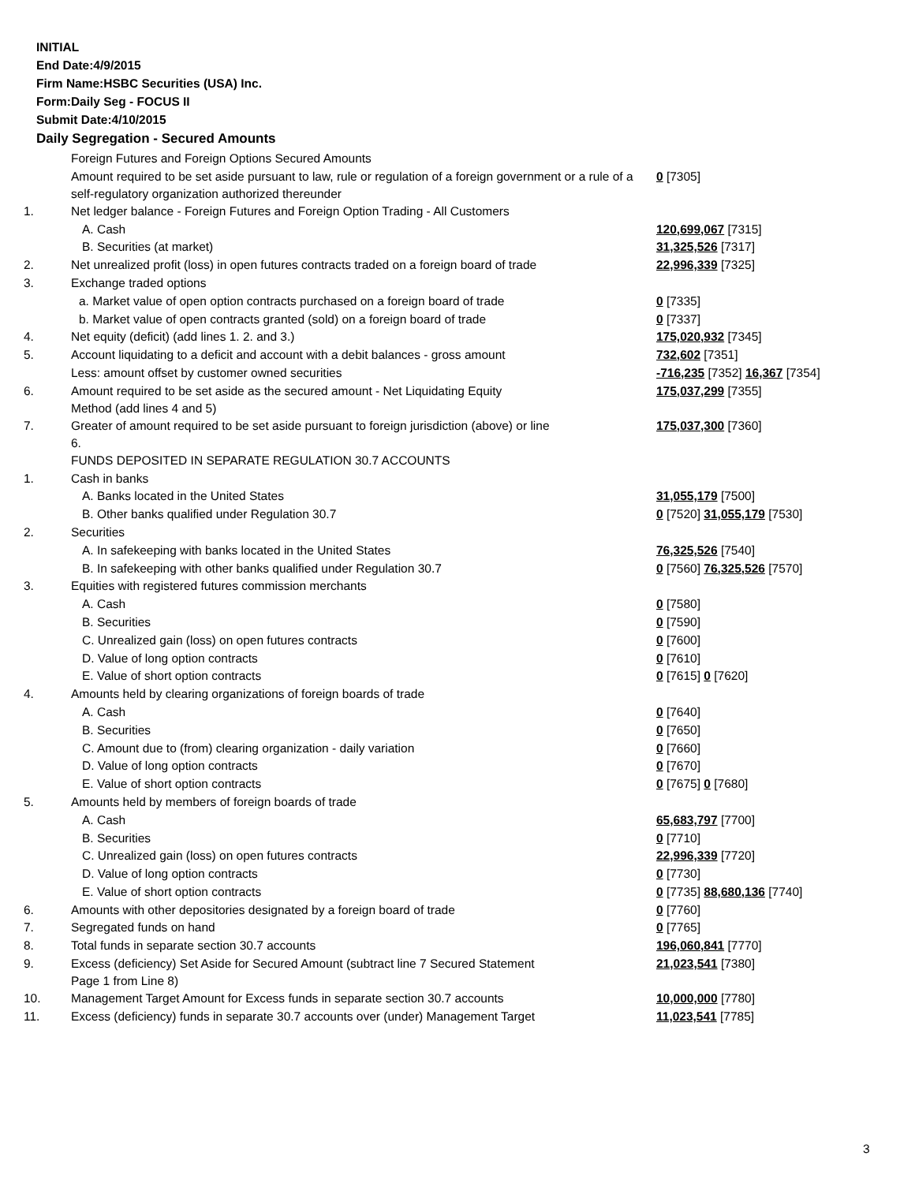INITIAL
End Date:4/9/2015
Firm Name:HSBC Securities (USA) Inc.
Form:Daily Seg - FOCUS II
Submit Date:4/10/2015
Daily Segregation - Secured Amounts
| | Foreign Futures and Foreign Options Secured Amounts | |
| | Amount required to be set aside pursuant to law, rule or regulation of a foreign government or a rule of a self-regulatory organization authorized thereunder | 0 [7305] |
| 1. | Net ledger balance - Foreign Futures and Foreign Option Trading - All Customers | |
| | A. Cash | 120,699,067 [7315] |
| | B. Securities (at market) | 31,325,526 [7317] |
| 2. | Net unrealized profit (loss) in open futures contracts traded on a foreign board of trade | 22,996,339 [7325] |
| 3. | Exchange traded options | |
| | a. Market value of open option contracts purchased on a foreign board of trade | 0 [7335] |
| | b. Market value of open contracts granted (sold) on a foreign board of trade | 0 [7337] |
| 4. | Net equity (deficit) (add lines 1. 2. and 3.) | 175,020,932 [7345] |
| 5. | Account liquidating to a deficit and account with a debit balances - gross amount | 732,602 [7351] |
| | Less: amount offset by customer owned securities | -716,235 [7352] 16,367 [7354] |
| 6. | Amount required to be set aside as the secured amount - Net Liquidating Equity Method (add lines 4 and 5) | 175,037,299 [7355] |
| 7. | Greater of amount required to be set aside pursuant to foreign jurisdiction (above) or line 6. | 175,037,300 [7360] |
| | FUNDS DEPOSITED IN SEPARATE REGULATION 30.7 ACCOUNTS | |
| 1. | Cash in banks | |
| | A. Banks located in the United States | 31,055,179 [7500] |
| | B. Other banks qualified under Regulation 30.7 | 0 [7520] 31,055,179 [7530] |
| 2. | Securities | |
| | A. In safekeeping with banks located in the United States | 76,325,526 [7540] |
| | B. In safekeeping with other banks qualified under Regulation 30.7 | 0 [7560] 76,325,526 [7570] |
| 3. | Equities with registered futures commission merchants | |
| | A. Cash | 0 [7580] |
| | B. Securities | 0 [7590] |
| | C. Unrealized gain (loss) on open futures contracts | 0 [7600] |
| | D. Value of long option contracts | 0 [7610] |
| | E. Value of short option contracts | 0 [7615] 0 [7620] |
| 4. | Amounts held by clearing organizations of foreign boards of trade | |
| | A. Cash | 0 [7640] |
| | B. Securities | 0 [7650] |
| | C. Amount due to (from) clearing organization - daily variation | 0 [7660] |
| | D. Value of long option contracts | 0 [7670] |
| | E. Value of short option contracts | 0 [7675] 0 [7680] |
| 5. | Amounts held by members of foreign boards of trade | |
| | A. Cash | 65,683,797 [7700] |
| | B. Securities | 0 [7710] |
| | C. Unrealized gain (loss) on open futures contracts | 22,996,339 [7720] |
| | D. Value of long option contracts | 0 [7730] |
| | E. Value of short option contracts | 0 [7735] 88,680,136 [7740] |
| 6. | Amounts with other depositories designated by a foreign board of trade | 0 [7760] |
| 7. | Segregated funds on hand | 0 [7765] |
| 8. | Total funds in separate section 30.7 accounts | 196,060,841 [7770] |
| 9. | Excess (deficiency) Set Aside for Secured Amount (subtract line 7 Secured Statement Page 1 from Line 8) | 21,023,541 [7380] |
| 10. | Management Target Amount for Excess funds in separate section 30.7 accounts | 10,000,000 [7780] |
| 11. | Excess (deficiency) funds in separate 30.7 accounts over (under) Management Target | 11,023,541 [7785] |
3